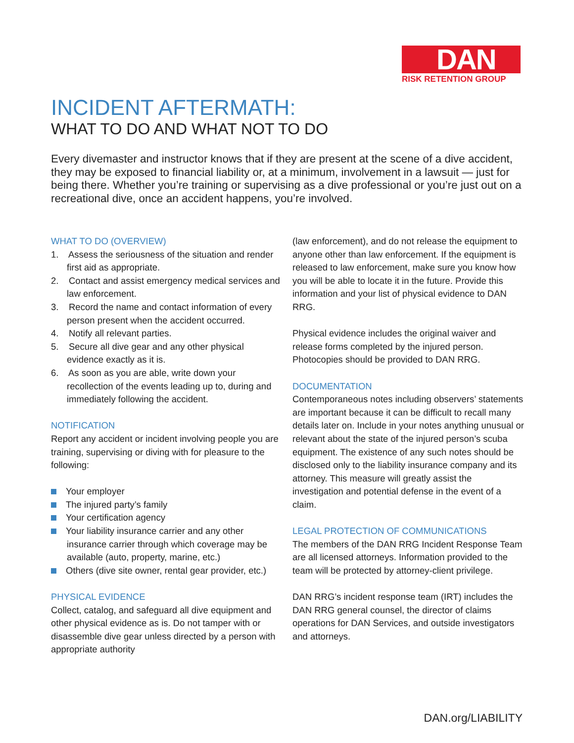DAN
RISK RETENTION GROUP
INCIDENT AFTERMATH:
WHAT TO DO AND WHAT NOT TO DO
Every divemaster and instructor knows that if they are present at the scene of a dive accident, they may be exposed to financial liability or, at a minimum, involvement in a lawsuit — just for being there. Whether you’re training or supervising as a dive professional or you’re just out on a recreational dive, once an accident happens, you’re involved.
WHAT TO DO (OVERVIEW)
1. Assess the seriousness of the situation and render first aid as appropriate.
2. Contact and assist emergency medical services and law enforcement.
3. Record the name and contact information of every person present when the accident occurred.
4. Notify all relevant parties.
5. Secure all dive gear and any other physical evidence exactly as it is.
6. As soon as you are able, write down your recollection of the events leading up to, during and immediately following the accident.
NOTIFICATION
Report any accident or incident involving people you are training, supervising or diving with for pleasure to the following:
Your employer
The injured party’s family
Your certification agency
Your liability insurance carrier and any other insurance carrier through which coverage may be available (auto, property, marine, etc.)
Others (dive site owner, rental gear provider, etc.)
PHYSICAL EVIDENCE
Collect, catalog, and safeguard all dive equipment and other physical evidence as is. Do not tamper with or disassemble dive gear unless directed by a person with appropriate authority
(law enforcement), and do not release the equipment to anyone other than law enforcement. If the equipment is released to law enforcement, make sure you know how you will be able to locate it in the future. Provide this information and your list of physical evidence to DAN RRG.
Physical evidence includes the original waiver and release forms completed by the injured person. Photocopies should be provided to DAN RRG.
DOCUMENTATION
Contemporaneous notes including observers’ statements are important because it can be difficult to recall many details later on. Include in your notes anything unusual or relevant about the state of the injured person’s scuba equipment. The existence of any such notes should be disclosed only to the liability insurance company and its attorney. This measure will greatly assist the investigation and potential defense in the event of a claim.
LEGAL PROTECTION OF COMMUNICATIONS
The members of the DAN RRG Incident Response Team are all licensed attorneys. Information provided to the team will be protected by attorney-client privilege.
DAN RRG’s incident response team (IRT) includes the DAN RRG general counsel, the director of claims operations for DAN Services, and outside investigators and attorneys.
DAN.org/LIABILITY